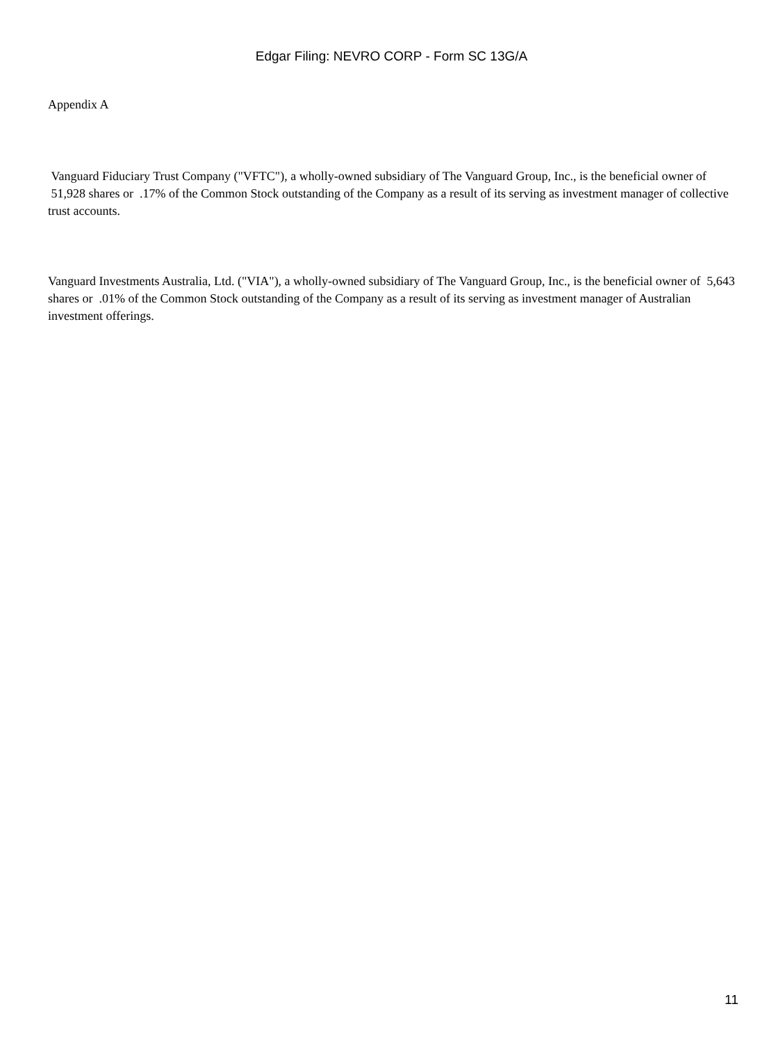Edgar Filing: NEVRO CORP - Form SC 13G/A
Appendix A
Vanguard Fiduciary Trust Company ("VFTC"), a wholly-owned subsidiary of The Vanguard Group, Inc., is the beneficial owner of 51,928 shares or .17% of the Common Stock outstanding of the Company as a result of its serving as investment manager of collective trust accounts.
Vanguard Investments Australia, Ltd. ("VIA"), a wholly-owned subsidiary of The Vanguard Group, Inc., is the beneficial owner of 5,643 shares or .01% of the Common Stock outstanding of the Company as a result of its serving as investment manager of Australian investment offerings.
11